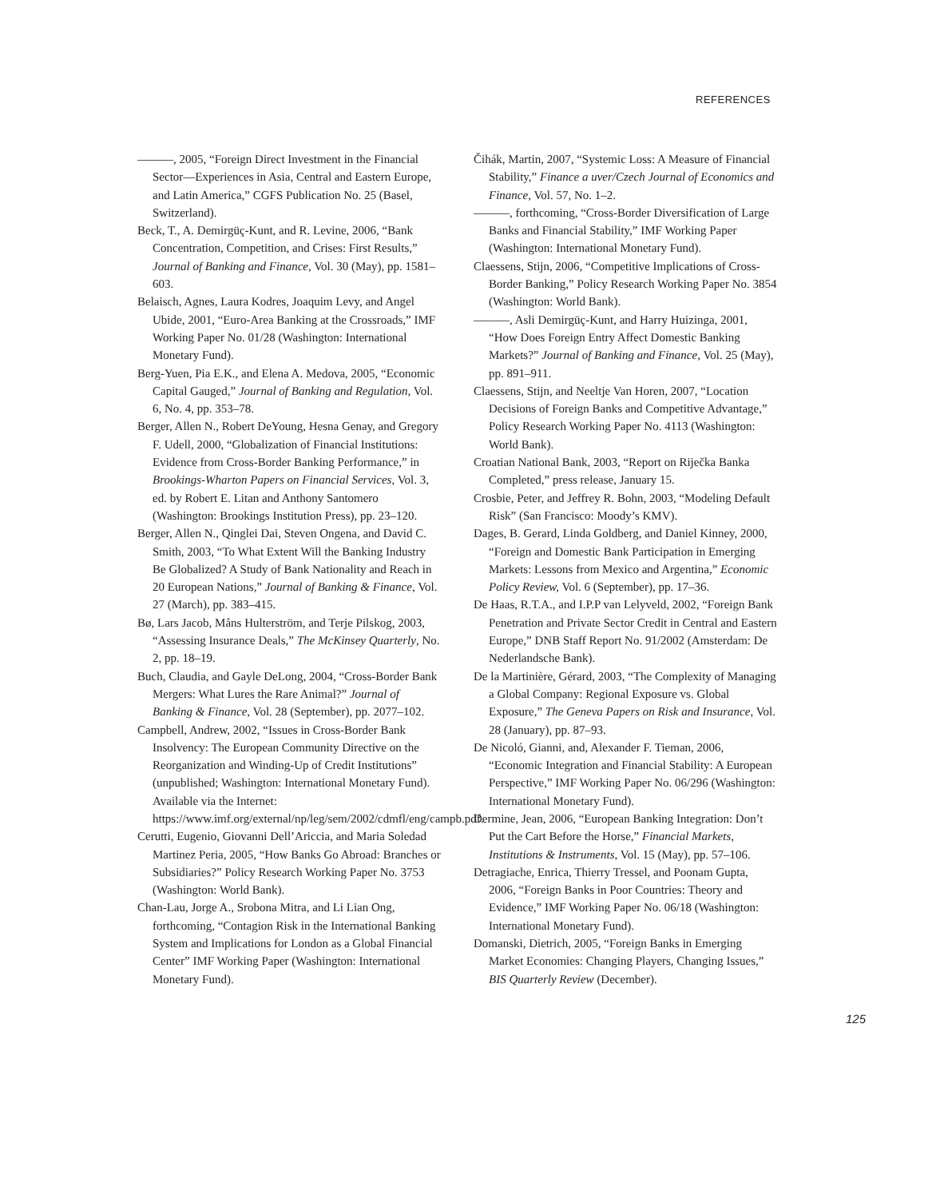REFERENCES
———, 2005, “Foreign Direct Investment in the Financial Sector—Experiences in Asia, Central and Eastern Europe, and Latin America,” CGFS Publication No. 25 (Basel, Switzerland).
Beck, T., A. Demirgüç-Kunt, and R. Levine, 2006, “Bank Concentration, Competition, and Crises: First Results,” Journal of Banking and Finance, Vol. 30 (May), pp. 1581–603.
Belaisch, Agnes, Laura Kodres, Joaquim Levy, and Angel Ubide, 2001, “Euro-Area Banking at the Crossroads,” IMF Working Paper No. 01/28 (Washington: International Monetary Fund).
Berg-Yuen, Pia E.K., and Elena A. Medova, 2005, “Economic Capital Gauged,” Journal of Banking and Regulation, Vol. 6, No. 4, pp. 353–78.
Berger, Allen N., Robert DeYoung, Hesna Genay, and Gregory F. Udell, 2000, “Globalization of Financial Institutions: Evidence from Cross-Border Banking Performance,” in Brookings-Wharton Papers on Financial Services, Vol. 3, ed. by Robert E. Litan and Anthony Santomero (Washington: Brookings Institution Press), pp. 23–120.
Berger, Allen N., Qinglei Dai, Steven Ongena, and David C. Smith, 2003, “To What Extent Will the Banking Industry Be Globalized? A Study of Bank Nationality and Reach in 20 European Nations,” Journal of Banking & Finance, Vol. 27 (March), pp. 383–415.
Bø, Lars Jacob, Måns Hulterström, and Terje Pilskog, 2003, “Assessing Insurance Deals,” The McKinsey Quarterly, No. 2, pp. 18–19.
Buch, Claudia, and Gayle DeLong, 2004, “Cross-Border Bank Mergers: What Lures the Rare Animal?” Journal of Banking & Finance, Vol. 28 (September), pp. 2077–102.
Campbell, Andrew, 2002, “Issues in Cross-Border Bank Insolvency: The European Community Directive on the Reorganization and Winding-Up of Credit Institutions” (unpublished; Washington: International Monetary Fund). Available via the Internet: https://www.imf.org/external/np/leg/sem/2002/cdmfl/eng/campb.pdf.
Cerutti, Eugenio, Giovanni Dell’Ariccia, and Maria Soledad Martinez Peria, 2005, “How Banks Go Abroad: Branches or Subsidiaries?” Policy Research Working Paper No. 3753 (Washington: World Bank).
Chan-Lau, Jorge A., Srobona Mitra, and Li Lian Ong, forthcoming, “Contagion Risk in the International Banking System and Implications for London as a Global Financial Center” IMF Working Paper (Washington: International Monetary Fund).
Čihák, Martin, 2007, “Systemic Loss: A Measure of Financial Stability,” Finance a uver/Czech Journal of Economics and Finance, Vol. 57, No. 1–2.
———, forthcoming, “Cross-Border Diversification of Large Banks and Financial Stability,” IMF Working Paper (Washington: International Monetary Fund).
Claessens, Stijn, 2006, “Competitive Implications of Cross-Border Banking,” Policy Research Working Paper No. 3854 (Washington: World Bank).
———, Asli Demirgüç-Kunt, and Harry Huizinga, 2001, “How Does Foreign Entry Affect Domestic Banking Markets?” Journal of Banking and Finance, Vol. 25 (May), pp. 891–911.
Claessens, Stijn, and Neeltje Van Horen, 2007, “Location Decisions of Foreign Banks and Competitive Advantage,” Policy Research Working Paper No. 4113 (Washington: World Bank).
Croatian National Bank, 2003, “Report on Riječka Banka Completed,” press release, January 15.
Crosbie, Peter, and Jeffrey R. Bohn, 2003, “Modeling Default Risk” (San Francisco: Moody’s KMV).
Dages, B. Gerard, Linda Goldberg, and Daniel Kinney, 2000, “Foreign and Domestic Bank Participation in Emerging Markets: Lessons from Mexico and Argentina,” Economic Policy Review, Vol. 6 (September), pp. 17–36.
De Haas, R.T.A., and I.P.P van Lelyveld, 2002, “Foreign Bank Penetration and Private Sector Credit in Central and Eastern Europe,” DNB Staff Report No. 91/2002 (Amsterdam: De Nederlandsche Bank).
De la Martinière, Gérard, 2003, “The Complexity of Managing a Global Company: Regional Exposure vs. Global Exposure,” The Geneva Papers on Risk and Insurance, Vol. 28 (January), pp. 87–93.
De Nicoló, Gianni, and, Alexander F. Tieman, 2006, “Economic Integration and Financial Stability: A European Perspective,” IMF Working Paper No. 06/296 (Washington: International Monetary Fund).
Dermine, Jean, 2006, “European Banking Integration: Don’t Put the Cart Before the Horse,” Financial Markets, Institutions & Instruments, Vol. 15 (May), pp. 57–106.
Detragiache, Enrica, Thierry Tressel, and Poonam Gupta, 2006, “Foreign Banks in Poor Countries: Theory and Evidence,” IMF Working Paper No. 06/18 (Washington: International Monetary Fund).
Domanski, Dietrich, 2005, “Foreign Banks in Emerging Market Economies: Changing Players, Changing Issues,” BIS Quarterly Review (December).
125